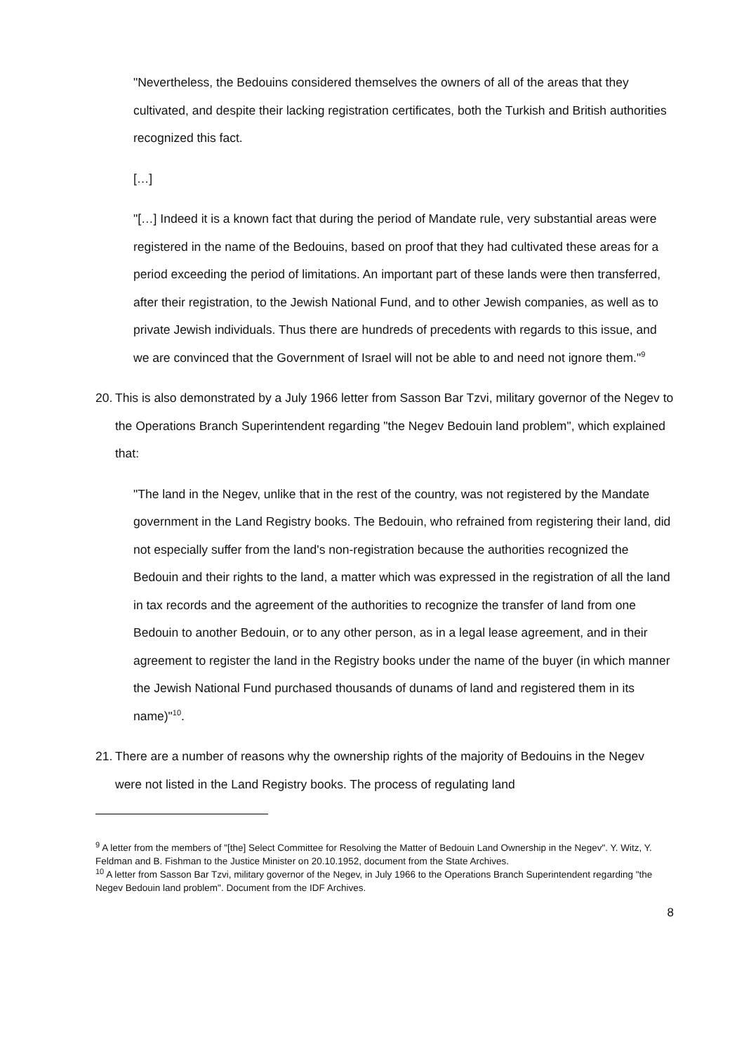"Nevertheless, the Bedouins considered themselves the owners of all of the areas that they cultivated, and despite their lacking registration certificates, both the Turkish and British authorities recognized this fact.
[…]
"[…] Indeed it is a known fact that during the period of Mandate rule, very substantial areas were registered in the name of the Bedouins, based on proof that they had cultivated these areas for a period exceeding the period of limitations. An important part of these lands were then transferred, after their registration, to the Jewish National Fund, and to other Jewish companies, as well as to private Jewish individuals. Thus there are hundreds of precedents with regards to this issue, and we are convinced that the Government of Israel will not be able to and need not ignore them."<sup>9</sup>
20. This is also demonstrated by a July 1966 letter from Sasson Bar Tzvi, military governor of the Negev to the Operations Branch Superintendent regarding "the Negev Bedouin land problem", which explained that:
"The land in the Negev, unlike that in the rest of the country, was not registered by the Mandate government in the Land Registry books. The Bedouin, who refrained from registering their land, did not especially suffer from the land's non-registration because the authorities recognized the Bedouin and their rights to the land, a matter which was expressed in the registration of all the land in tax records and the agreement of the authorities to recognize the transfer of land from one Bedouin to another Bedouin, or to any other person, as in a legal lease agreement, and in their agreement to register the land in the Registry books under the name of the buyer (in which manner the Jewish National Fund purchased thousands of dunams of land and registered them in its name)"<sup>10</sup>.
21. There are a number of reasons why the ownership rights of the majority of Bedouins in the Negev were not listed in the Land Registry books. The process of regulating land
<sup>9</sup> A letter from the members of "[the] Select Committee for Resolving the Matter of Bedouin Land Ownership in the Negev". Y. Witz, Y. Feldman and B. Fishman to the Justice Minister on 20.10.1952, document from the State Archives.
<sup>10</sup> A letter from Sasson Bar Tzvi, military governor of the Negev, in July 1966 to the Operations Branch Superintendent regarding "the Negev Bedouin land problem". Document from the IDF Archives.
8